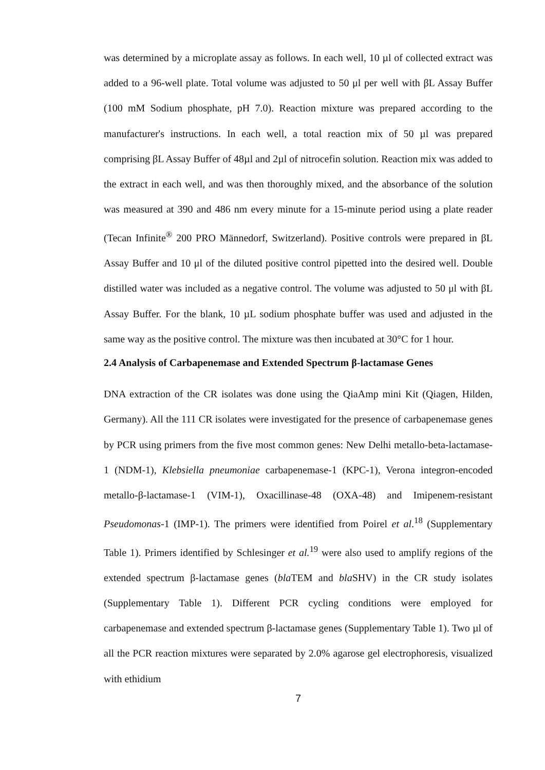was determined by a microplate assay as follows. In each well, 10 µl of collected extract was added to a 96-well plate. Total volume was adjusted to 50 μl per well with βL Assay Buffer (100 mM Sodium phosphate, pH 7.0). Reaction mixture was prepared according to the manufacturer's instructions. In each well, a total reaction mix of 50 µl was prepared comprising βL Assay Buffer of 48µl and 2µl of nitrocefin solution. Reaction mix was added to the extract in each well, and was then thoroughly mixed, and the absorbance of the solution was measured at 390 and 486 nm every minute for a 15-minute period using a plate reader (Tecan Infinite<sup>®</sup> 200 PRO Männedorf, Switzerland). Positive controls were prepared in βL Assay Buffer and 10 μl of the diluted positive control pipetted into the desired well. Double distilled water was included as a negative control. The volume was adjusted to 50 μl with βL Assay Buffer. For the blank, 10 µL sodium phosphate buffer was used and adjusted in the same way as the positive control. The mixture was then incubated at 30°C for 1 hour.
2.4 Analysis of Carbapenemase and Extended Spectrum β-lactamase Genes
DNA extraction of the CR isolates was done using the QiaAmp mini Kit (Qiagen, Hilden, Germany). All the 111 CR isolates were investigated for the presence of carbapenemase genes by PCR using primers from the five most common genes: New Delhi metallo-beta-lactamase-1 (NDM-1), Klebsiella pneumoniae carbapenemase-1 (KPC-1), Verona integron-encoded metallo-β-lactamase-1 (VIM-1), Oxacillinase-48 (OXA-48) and Imipenem-resistant Pseudomonas-1 (IMP-1). The primers were identified from Poirel et al.<sup>18</sup> (Supplementary Table 1). Primers identified by Schlesinger et al.<sup>19</sup> were also used to amplify regions of the extended spectrum β-lactamase genes (bla TEM and bla SHV) in the CR study isolates (Supplementary Table 1). Different PCR cycling conditions were employed for carbapenemase and extended spectrum β-lactamase genes (Supplementary Table 1). Two µl of all the PCR reaction mixtures were separated by 2.0% agarose gel electrophoresis, visualized with ethidium
7